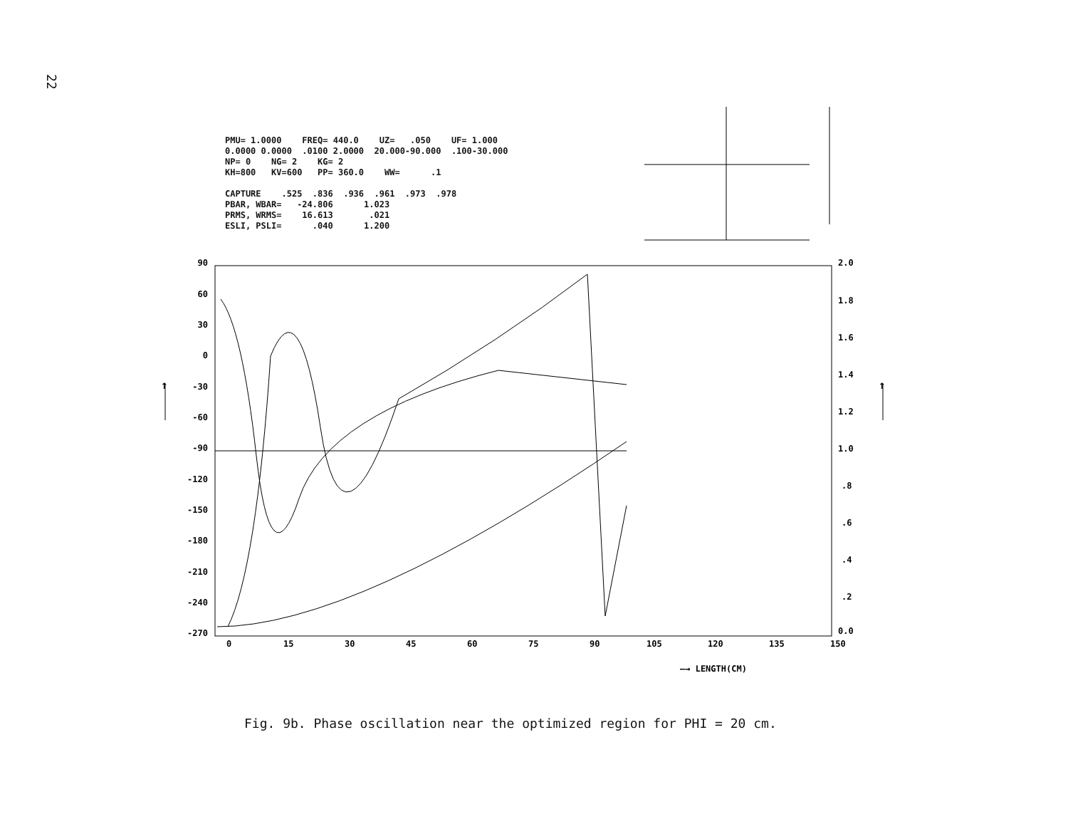22
PMU= 1.0000 FREQ= 440.0 UZ= .050 UF= 1.000 0.0000 0.0000 .0100 2.0000 20.000-90.000 .100-30.000 NP= 0 NG= 2 KG= 2 KH=800 KV=600 PP= 360.0 WW= .1 CAPTURE .525 .836 .936 .961 .973 .978 PBAR, WBAR= -24.806 1.023 PRMS, WRMS= 16.613 .021 ESLI, PSLI= .040 1.200
90
60
30
0
-30
-60
-90
-120
-150
-180
-210
-240
-270
2.0
1.8
1.6
1.4
1.2
1.0
.8
.6
.4
.2
0.0
0
15
30
45
60
75
90
105
120
135
150
—→ LENGTH(CM)
↑
↑
Fig. 9b. Phase oscillation near the optimized region for PHI = 20 cm.